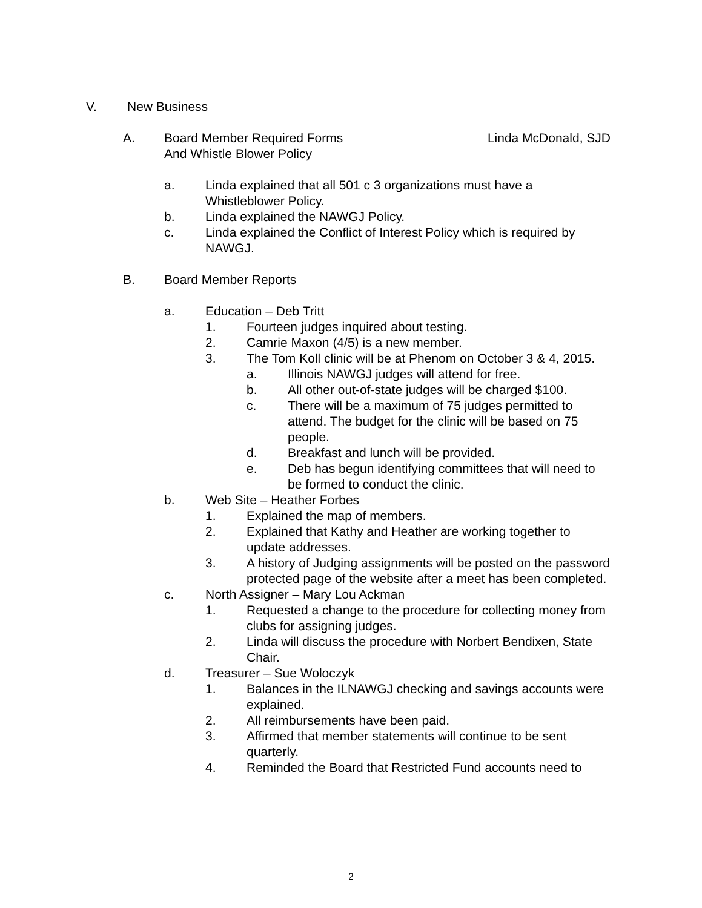V. New Business
A. Board Member Required Forms
And Whistle Blower Policy Linda McDonald, SJD
a. Linda explained that all 501 c 3 organizations must have a Whistleblower Policy.
b. Linda explained the NAWGJ Policy.
c. Linda explained the Conflict of Interest Policy which is required by NAWGJ.
B. Board Member Reports
a. Education – Deb Tritt
1. Fourteen judges inquired about testing.
2. Camrie Maxon (4/5) is a new member.
3. The Tom Koll clinic will be at Phenom on October 3 & 4, 2015.
a. Illinois NAWGJ judges will attend for free.
b. All other out-of-state judges will be charged $100.
c. There will be a maximum of 75 judges permitted to attend. The budget for the clinic will be based on 75 people.
d. Breakfast and lunch will be provided.
e. Deb has begun identifying committees that will need to be formed to conduct the clinic.
b. Web Site – Heather Forbes
1. Explained the map of members.
2. Explained that Kathy and Heather are working together to update addresses.
3. A history of Judging assignments will be posted on the password protected page of the website after a meet has been completed.
c. North Assigner – Mary Lou Ackman
1. Requested a change to the procedure for collecting money from clubs for assigning judges.
2. Linda will discuss the procedure with Norbert Bendixen, State Chair.
d. Treasurer – Sue Woloczyk
1. Balances in the ILNAWGJ checking and savings accounts were explained.
2. All reimbursements have been paid.
3. Affirmed that member statements will continue to be sent quarterly.
4. Reminded the Board that Restricted Fund accounts need to
2